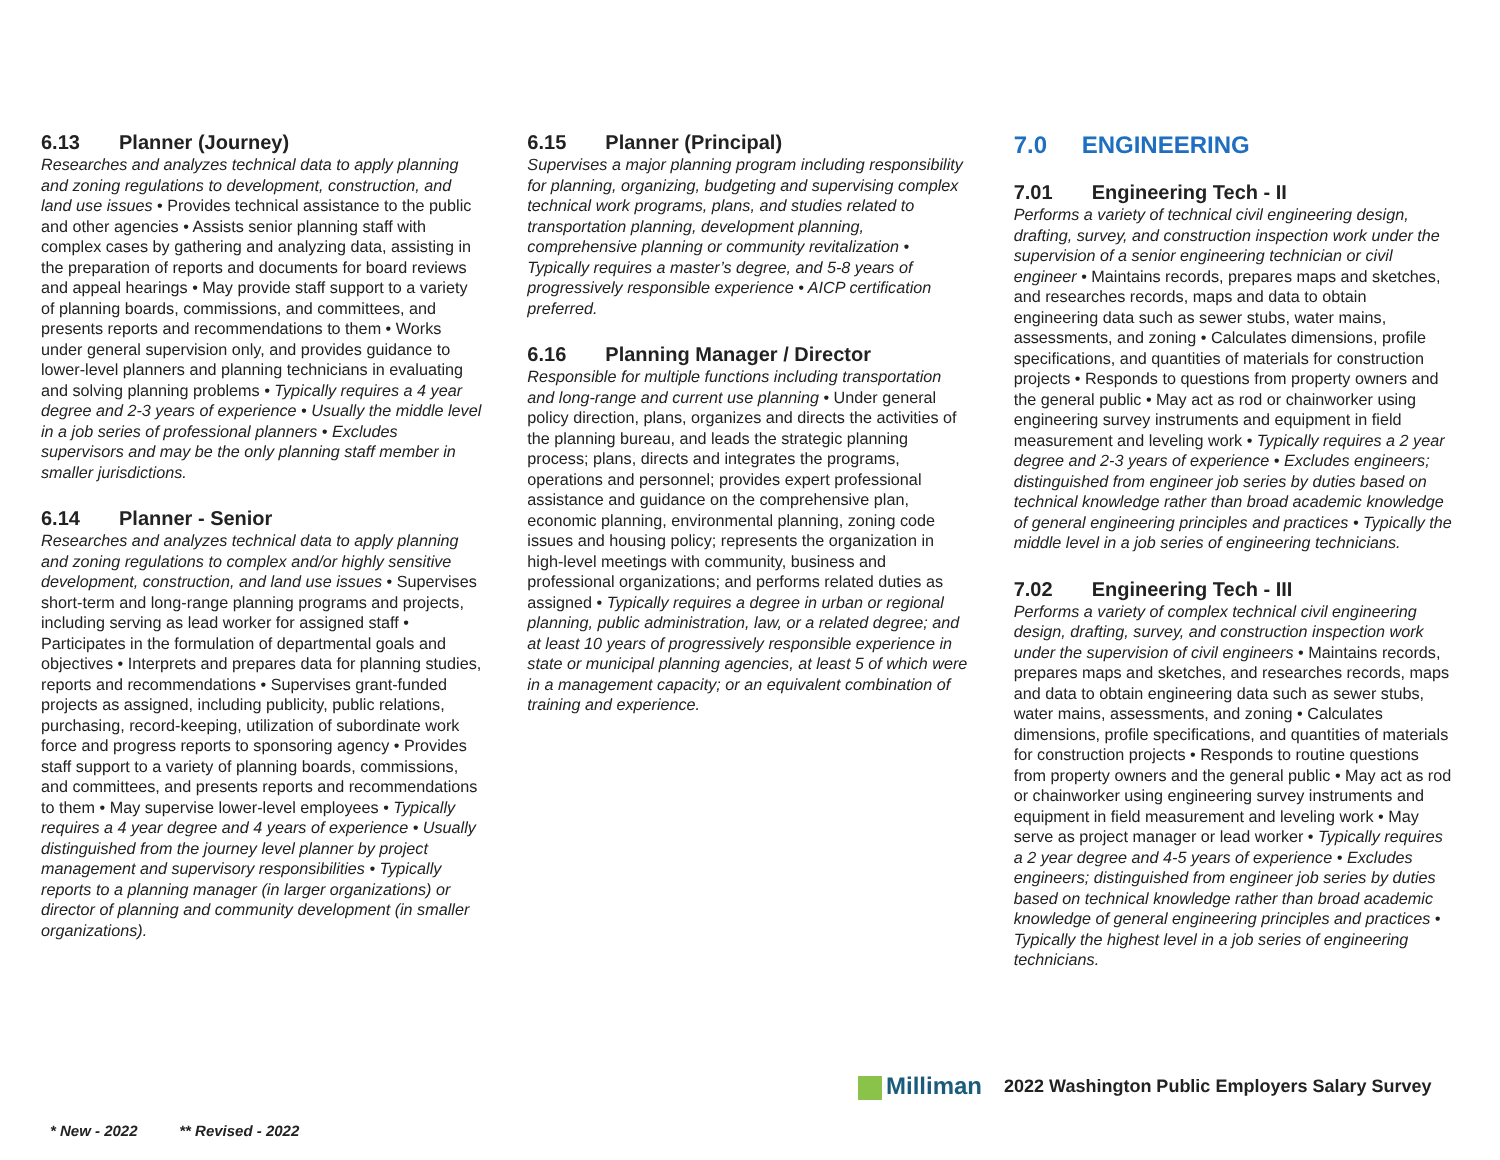6.13 Planner (Journey)
Researches and analyzes technical data to apply planning and zoning regulations to development, construction, and land use issues • Provides technical assistance to the public and other agencies • Assists senior planning staff with complex cases by gathering and analyzing data, assisting in the preparation of reports and documents for board reviews and appeal hearings • May provide staff support to a variety of planning boards, commissions, and committees, and presents reports and recommendations to them • Works under general supervision only, and provides guidance to lower-level planners and planning technicians in evaluating and solving planning problems • Typically requires a 4 year degree and 2-3 years of experience • Usually the middle level in a job series of professional planners • Excludes supervisors and may be the only planning staff member in smaller jurisdictions.
6.14 Planner - Senior
Researches and analyzes technical data to apply planning and zoning regulations to complex and/or highly sensitive development, construction, and land use issues • Supervises short-term and long-range planning programs and projects, including serving as lead worker for assigned staff • Participates in the formulation of departmental goals and objectives • Interprets and prepares data for planning studies, reports and recommendations • Supervises grant-funded projects as assigned, including publicity, public relations, purchasing, record-keeping, utilization of subordinate work force and progress reports to sponsoring agency • Provides staff support to a variety of planning boards, commissions, and committees, and presents reports and recommendations to them • May supervise lower-level employees • Typically requires a 4 year degree and 4 years of experience • Usually distinguished from the journey level planner by project management and supervisory responsibilities • Typically reports to a planning manager (in larger organizations) or director of planning and community development (in smaller organizations).
6.15 Planner (Principal)
Supervises a major planning program including responsibility for planning, organizing, budgeting and supervising complex technical work programs, plans, and studies related to transportation planning, development planning, comprehensive planning or community revitalization • Typically requires a master’s degree, and 5-8 years of progressively responsible experience • AICP certification preferred.
6.16 Planning Manager / Director
Responsible for multiple functions including transportation and long-range and current use planning • Under general policy direction, plans, organizes and directs the activities of the planning bureau, and leads the strategic planning process; plans, directs and integrates the programs, operations and personnel; provides expert professional assistance and guidance on the comprehensive plan, economic planning, environmental planning, zoning code issues and housing policy; represents the organization in high-level meetings with community, business and professional organizations; and performs related duties as assigned • Typically requires a degree in urban or regional planning, public administration, law, or a related degree; and at least 10 years of progressively responsible experience in state or municipal planning agencies, at least 5 of which were in a management capacity; or an equivalent combination of training and experience.
7.0 ENGINEERING
7.01 Engineering Tech - II
Performs a variety of technical civil engineering design, drafting, survey, and construction inspection work under the supervision of a senior engineering technician or civil engineer • Maintains records, prepares maps and sketches, and researches records, maps and data to obtain engineering data such as sewer stubs, water mains, assessments, and zoning • Calculates dimensions, profile specifications, and quantities of materials for construction projects • Responds to questions from property owners and the general public • May act as rod or chainworker using engineering survey instruments and equipment in field measurement and leveling work • Typically requires a 2 year degree and 2-3 years of experience • Excludes engineers; distinguished from engineer job series by duties based on technical knowledge rather than broad academic knowledge of general engineering principles and practices • Typically the middle level in a job series of engineering technicians.
7.02 Engineering Tech - III
Performs a variety of complex technical civil engineering design, drafting, survey, and construction inspection work under the supervision of civil engineers • Maintains records, prepares maps and sketches, and researches records, maps and data to obtain engineering data such as sewer stubs, water mains, assessments, and zoning • Calculates dimensions, profile specifications, and quantities of materials for construction projects • Responds to routine questions from property owners and the general public • May act as rod or chainworker using engineering survey instruments and equipment in field measurement and leveling work • May serve as project manager or lead worker • Typically requires a 2 year degree and 4-5 years of experience • Excludes engineers; distinguished from engineer job series by duties based on technical knowledge rather than broad academic knowledge of general engineering principles and practices • Typically the highest level in a job series of engineering technicians.
Milliman
2022 Washington Public Employers Salary Survey
* New - 2022 ** Revised - 2022